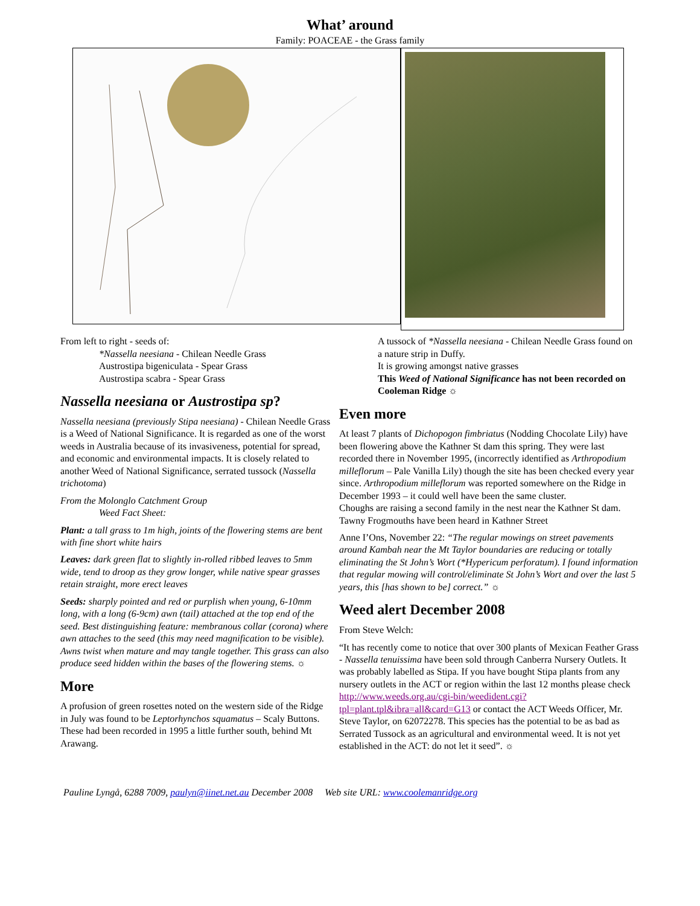What’ around
Family: POACEAE - the Grass family
From left to right - seeds of:
*Nassella neesiana - Chilean Needle Grass
Austrostipa bigeniculata - Spear Grass
Austrostipa scabra - Spear Grass
Nassella neesiana or Austrostipa sp?
Nassella neesiana (previously Stipa neesiana) - Chilean Needle Grass is a Weed of National Significance. It is regarded as one of the worst weeds in Australia because of its invasiveness, potential for spread, and economic and environmental impacts. It is closely related to another Weed of National Significance, serrated tussock (Nassella trichotoma)
From the Molonglo Catchment Group
Weed Fact Sheet:
Plant: a tall grass to 1m high, joints of the flowering stems are bent with fine short white hairs
Leaves: dark green flat to slightly in-rolled ribbed leaves to 5mm wide, tend to droop as they grow longer, while native spear grasses retain straight, more erect leaves
Seeds: sharply pointed and red or purplish when young, 6-10mm long, with a long (6-9cm) awn (tail) attached at the top end of the seed. Best distinguishing feature: membranous collar (corona) where awn attaches to the seed (this may need magnification to be visible). Awns twist when mature and may tangle together. This grass can also produce seed hidden within the bases of the flowering stems. ☼
More
A profusion of green rosettes noted on the western side of the Ridge in July was found to be Leptorhynchos squamatus – Scaly Buttons. These had been recorded in 1995 a little further south, behind Mt Arawang.
A tussock of *Nassella neesiana - Chilean Needle Grass found on a nature strip in Duffy.
It is growing amongst native grasses
This Weed of National Significance has not been recorded on Cooleman Ridge ☼
Even more
At least 7 plants of Dichopogon fimbriatus (Nodding Chocolate Lily) have been flowering above the Kathner St dam this spring. They were last recorded there in November 1995, (incorrectly identified as Arthropodium milleflorum – Pale Vanilla Lily) though the site has been checked every year since. Arthropodium milleflorum was reported somewhere on the Ridge in December 1993 – it could well have been the same cluster.
Choughs are raising a second family in the nest near the Kathner St dam.
Tawny Frogmouths have been heard in Kathner Street
Anne I’Ons, November 22: “The regular mowings on street pavements around Kambah near the Mt Taylor boundaries are reducing or totally eliminating the St John’s Wort (*Hypericum perforatum). I found information that regular mowing will control/eliminate St John’s Wort and over the last 5 years, this [has shown to be] correct.” ☼
Weed alert December 2008
From Steve Welch:
“It has recently come to notice that over 300 plants of Mexican Feather Grass - Nassella tenuissima have been sold through Canberra Nursery Outlets. It was probably labelled as Stipa. If you have bought Stipa plants from any nursery outlets in the ACT or region within the last 12 months please check http://www.weeds.org.au/cgi-bin/weedident.cgi?tpl=plant.tpl&ibra=all&card=G13 or contact the ACT Weeds Officer, Mr. Steve Taylor, on 62072278. This species has the potential to be as bad as Serrated Tussock as an agricultural and environmental weed. It is not yet established in the ACT: do not let it seed”. ☼
Pauline Lyngå, 6288 7009, paulyn@iinet.net.au December 2008 Web site URL: www.coolemanridge.org